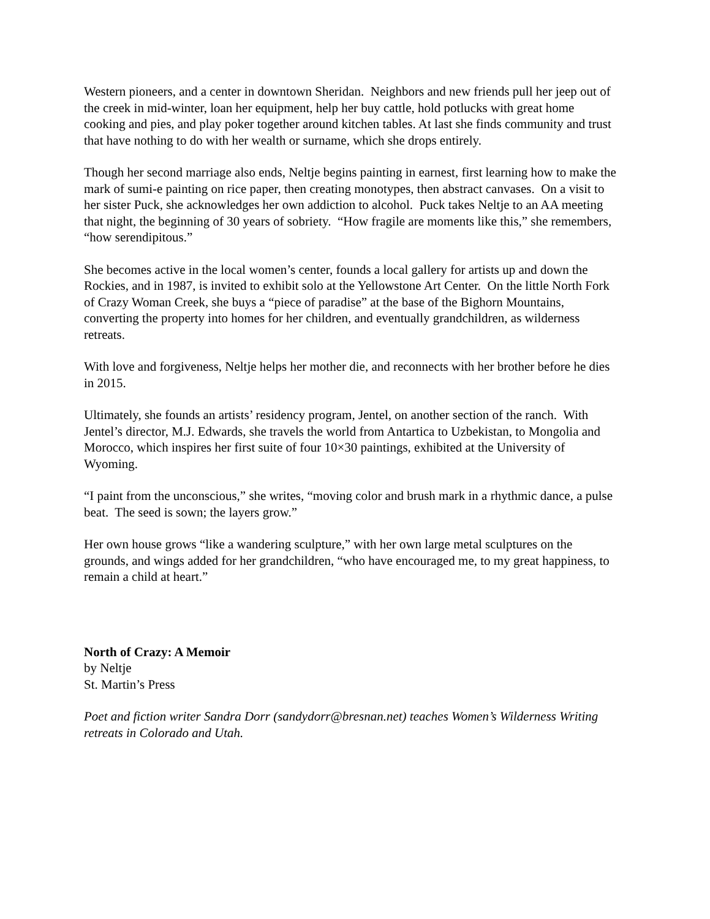Western pioneers, and a center in downtown Sheridan. Neighbors and new friends pull her jeep out of the creek in mid-winter, loan her equipment, help her buy cattle, hold potlucks with great home cooking and pies, and play poker together around kitchen tables. At last she finds community and trust that have nothing to do with her wealth or surname, which she drops entirely.
Though her second marriage also ends, Neltje begins painting in earnest, first learning how to make the mark of sumi-e painting on rice paper, then creating monotypes, then abstract canvases. On a visit to her sister Puck, she acknowledges her own addiction to alcohol. Puck takes Neltje to an AA meeting that night, the beginning of 30 years of sobriety. “How fragile are moments like this,” she remembers, “how serendipitous.”
She becomes active in the local women’s center, founds a local gallery for artists up and down the Rockies, and in 1987, is invited to exhibit solo at the Yellowstone Art Center. On the little North Fork of Crazy Woman Creek, she buys a “piece of paradise” at the base of the Bighorn Mountains, converting the property into homes for her children, and eventually grandchildren, as wilderness retreats.
With love and forgiveness, Neltje helps her mother die, and reconnects with her brother before he dies in 2015.
Ultimately, she founds an artists’ residency program, Jentel, on another section of the ranch. With Jentel’s director, M.J. Edwards, she travels the world from Antartica to Uzbekistan, to Mongolia and Morocco, which inspires her first suite of four 10×30 paintings, exhibited at the University of Wyoming.
“I paint from the unconscious,” she writes, “moving color and brush mark in a rhythmic dance, a pulse beat. The seed is sown; the layers grow.”
Her own house grows “like a wandering sculpture,” with her own large metal sculptures on the grounds, and wings added for her grandchildren, “who have encouraged me, to my great happiness, to remain a child at heart.”
North of Crazy: A Memoir
by Neltje
St. Martin’s Press
Poet and fiction writer Sandra Dorr (sandydorr@bresnan.net) teaches Women’s Wilderness Writing retreats in Colorado and Utah.